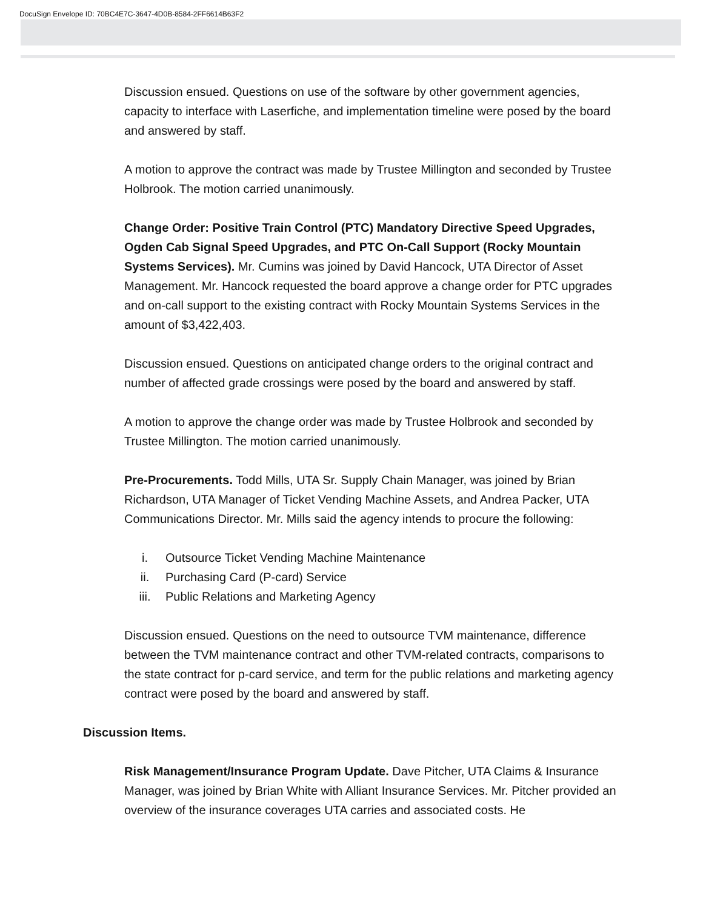DocuSign Envelope ID: 70BC4E7C-3647-4D0B-8584-2FF6614B63F2
Discussion ensued. Questions on use of the software by other government agencies, capacity to interface with Laserfiche, and implementation timeline were posed by the board and answered by staff.
A motion to approve the contract was made by Trustee Millington and seconded by Trustee Holbrook. The motion carried unanimously.
Change Order: Positive Train Control (PTC) Mandatory Directive Speed Upgrades, Ogden Cab Signal Speed Upgrades, and PTC On-Call Support (Rocky Mountain Systems Services). Mr. Cumins was joined by David Hancock, UTA Director of Asset Management. Mr. Hancock requested the board approve a change order for PTC upgrades and on-call support to the existing contract with Rocky Mountain Systems Services in the amount of $3,422,403.
Discussion ensued. Questions on anticipated change orders to the original contract and number of affected grade crossings were posed by the board and answered by staff.
A motion to approve the change order was made by Trustee Holbrook and seconded by Trustee Millington. The motion carried unanimously.
Pre-Procurements. Todd Mills, UTA Sr. Supply Chain Manager, was joined by Brian Richardson, UTA Manager of Ticket Vending Machine Assets, and Andrea Packer, UTA Communications Director. Mr. Mills said the agency intends to procure the following:
i. Outsource Ticket Vending Machine Maintenance
ii. Purchasing Card (P-card) Service
iii. Public Relations and Marketing Agency
Discussion ensued. Questions on the need to outsource TVM maintenance, difference between the TVM maintenance contract and other TVM-related contracts, comparisons to the state contract for p-card service, and term for the public relations and marketing agency contract were posed by the board and answered by staff.
Discussion Items.
Risk Management/Insurance Program Update. Dave Pitcher, UTA Claims & Insurance Manager, was joined by Brian White with Alliant Insurance Services. Mr. Pitcher provided an overview of the insurance coverages UTA carries and associated costs. He